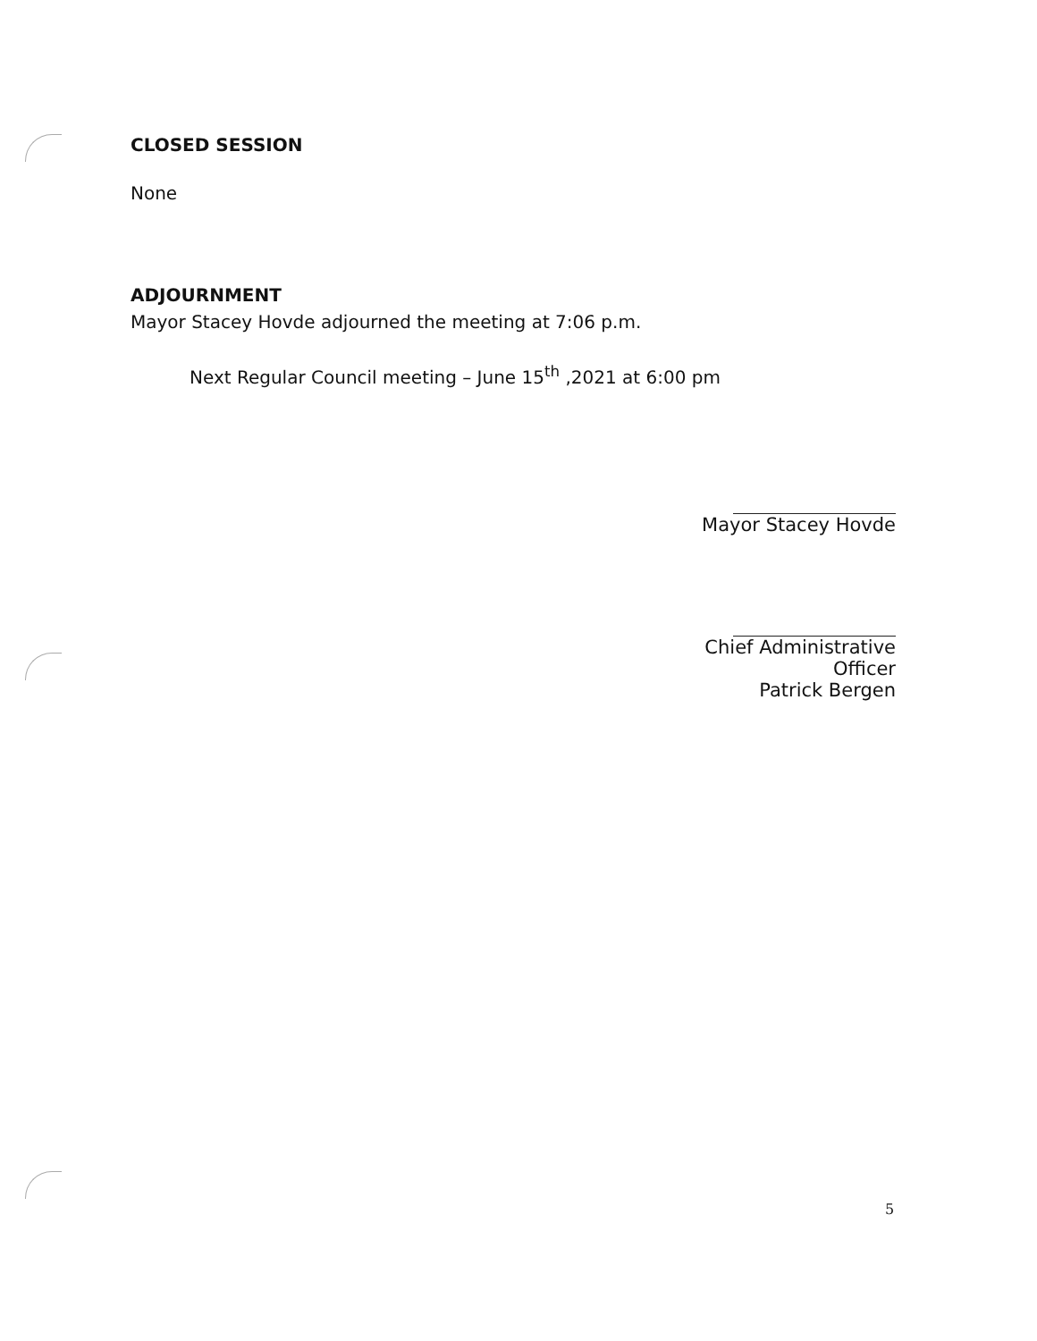CLOSED SESSION
None
ADJOURNMENT
Mayor Stacey Hovde adjourned the meeting at 7:06 p.m.
Next Regular Council meeting – June 15<sup>th</sup> ,2021 at 6:00 pm
Mayor Stacey Hovde
Chief Administrative Officer
Patrick Bergen
5